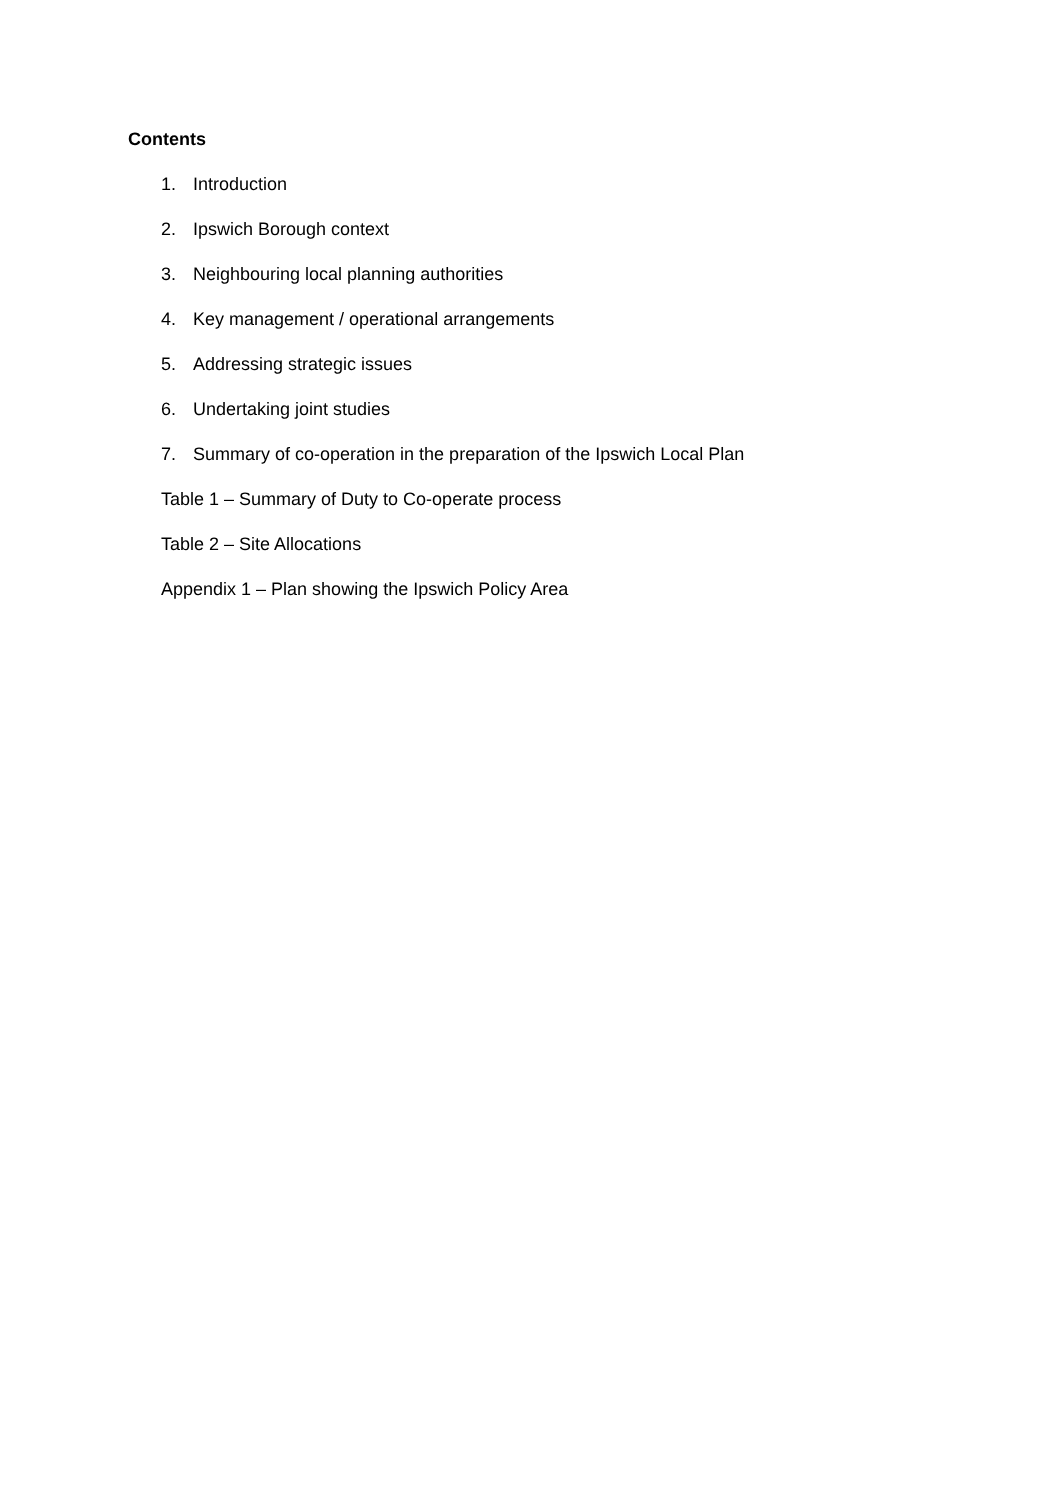Contents
1. Introduction
2. Ipswich Borough context
3. Neighbouring local planning authorities
4. Key management / operational arrangements
5. Addressing strategic issues
6. Undertaking joint studies
7. Summary of co-operation in the preparation of the Ipswich Local Plan
Table 1 – Summary of Duty to Co-operate process
Table 2 – Site Allocations
Appendix 1 – Plan showing the Ipswich Policy Area